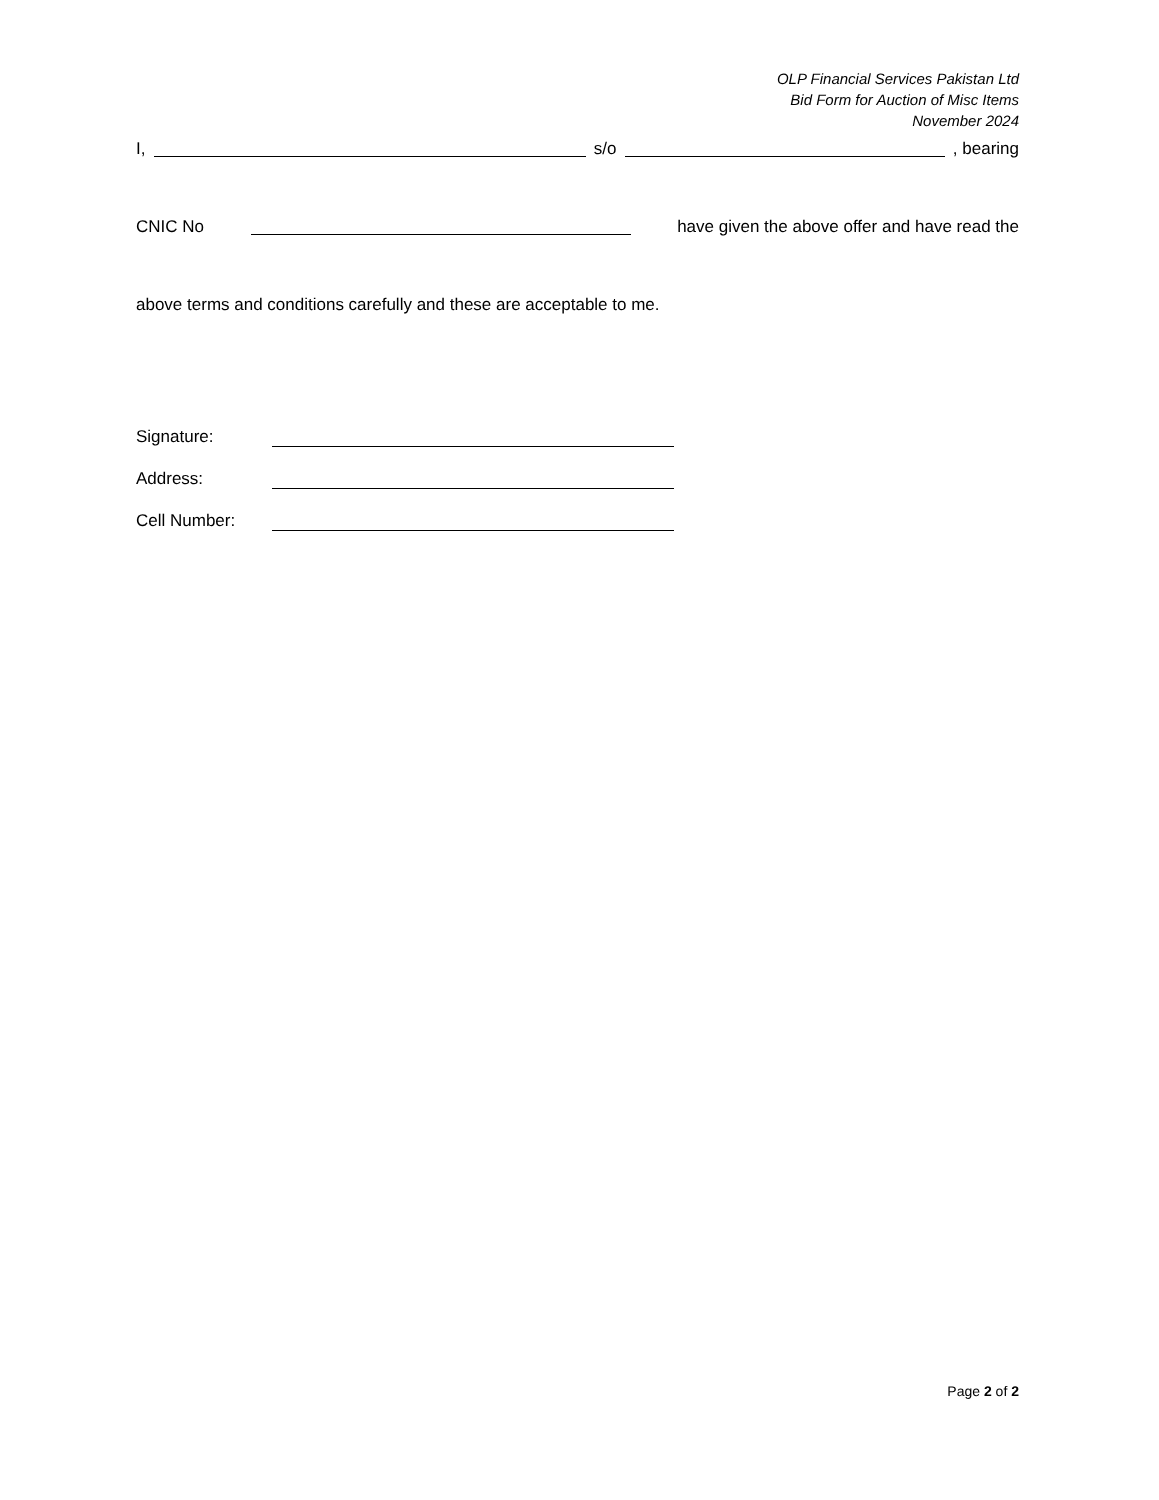OLP Financial Services Pakistan Ltd
Bid Form for Auction of Misc Items
November 2024
I, s/o , bearing
CNIC No have given the above offer and have read the
above terms and conditions carefully and these are acceptable to me.
Signature:
Address:
Cell Number:
Page 2 of 2